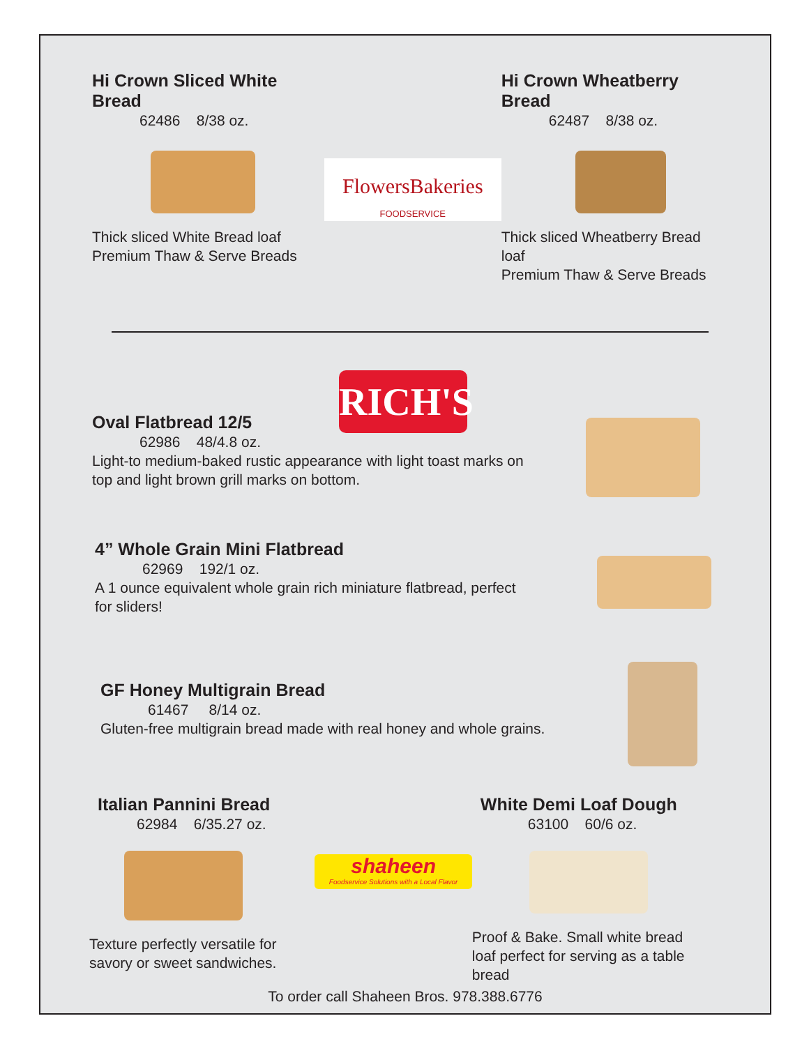Hi Crown Sliced White Bread
62486 8/38 oz.
Thick sliced White Bread loaf
Premium Thaw & Serve Breads
FlowersBakeries
FOODSERVICE
Hi Crown Wheatberry Bread
62487 8/38 oz.
Thick sliced Wheatberry Bread loaf
Premium Thaw & Serve Breads
RICH'S
Oval Flatbread 12/5
62986 48/4.8 oz.
Light-to medium-baked rustic appearance with light toast marks on
top and light brown grill marks on bottom.
4” Whole Grain Mini Flatbread
62969 192/1 oz.
A 1 ounce equivalent whole grain rich miniature flatbread, perfect
for sliders!
GF Honey Multigrain Bread
61467 8/14 oz.
Gluten-free multigrain bread made with real honey and whole grains.
Italian Pannini Bread
62984 6/35.27 oz.
Texture perfectly versatile for
savory or sweet sandwiches.
shaheen
Foodservice Solutions with a Local Flavor
White Demi Loaf Dough
63100 60/6 oz.
Proof & Bake. Small white bread
loaf perfect for serving as a table
bread
To order call Shaheen Bros. 978.388.6776